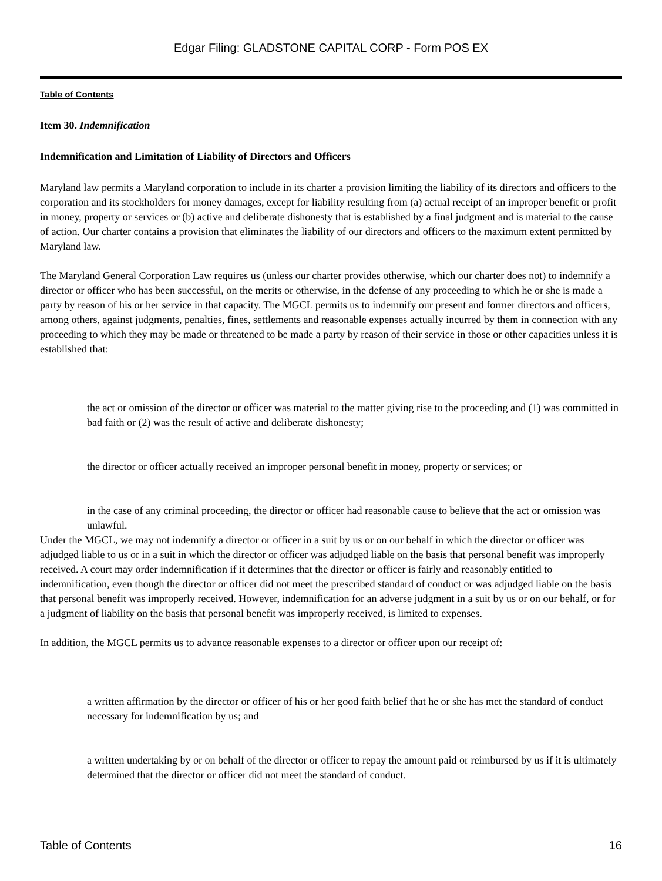Edgar Filing: GLADSTONE CAPITAL CORP - Form POS EX
Table of Contents
Item 30. Indemnification
Indemnification and Limitation of Liability of Directors and Officers
Maryland law permits a Maryland corporation to include in its charter a provision limiting the liability of its directors and officers to the corporation and its stockholders for money damages, except for liability resulting from (a) actual receipt of an improper benefit or profit in money, property or services or (b) active and deliberate dishonesty that is established by a final judgment and is material to the cause of action. Our charter contains a provision that eliminates the liability of our directors and officers to the maximum extent permitted by Maryland law.
The Maryland General Corporation Law requires us (unless our charter provides otherwise, which our charter does not) to indemnify a director or officer who has been successful, on the merits or otherwise, in the defense of any proceeding to which he or she is made a party by reason of his or her service in that capacity. The MGCL permits us to indemnify our present and former directors and officers, among others, against judgments, penalties, fines, settlements and reasonable expenses actually incurred by them in connection with any proceeding to which they may be made or threatened to be made a party by reason of their service in those or other capacities unless it is established that:
the act or omission of the director or officer was material to the matter giving rise to the proceeding and (1) was committed in bad faith or (2) was the result of active and deliberate dishonesty;
the director or officer actually received an improper personal benefit in money, property or services; or
in the case of any criminal proceeding, the director or officer had reasonable cause to believe that the act or omission was unlawful.
Under the MGCL, we may not indemnify a director or officer in a suit by us or on our behalf in which the director or officer was adjudged liable to us or in a suit in which the director or officer was adjudged liable on the basis that personal benefit was improperly received. A court may order indemnification if it determines that the director or officer is fairly and reasonably entitled to indemnification, even though the director or officer did not meet the prescribed standard of conduct or was adjudged liable on the basis that personal benefit was improperly received. However, indemnification for an adverse judgment in a suit by us or on our behalf, or for a judgment of liability on the basis that personal benefit was improperly received, is limited to expenses.
In addition, the MGCL permits us to advance reasonable expenses to a director or officer upon our receipt of:
a written affirmation by the director or officer of his or her good faith belief that he or she has met the standard of conduct necessary for indemnification by us; and
a written undertaking by or on behalf of the director or officer to repay the amount paid or reimbursed by us if it is ultimately determined that the director or officer did not meet the standard of conduct.
Table of Contents 16